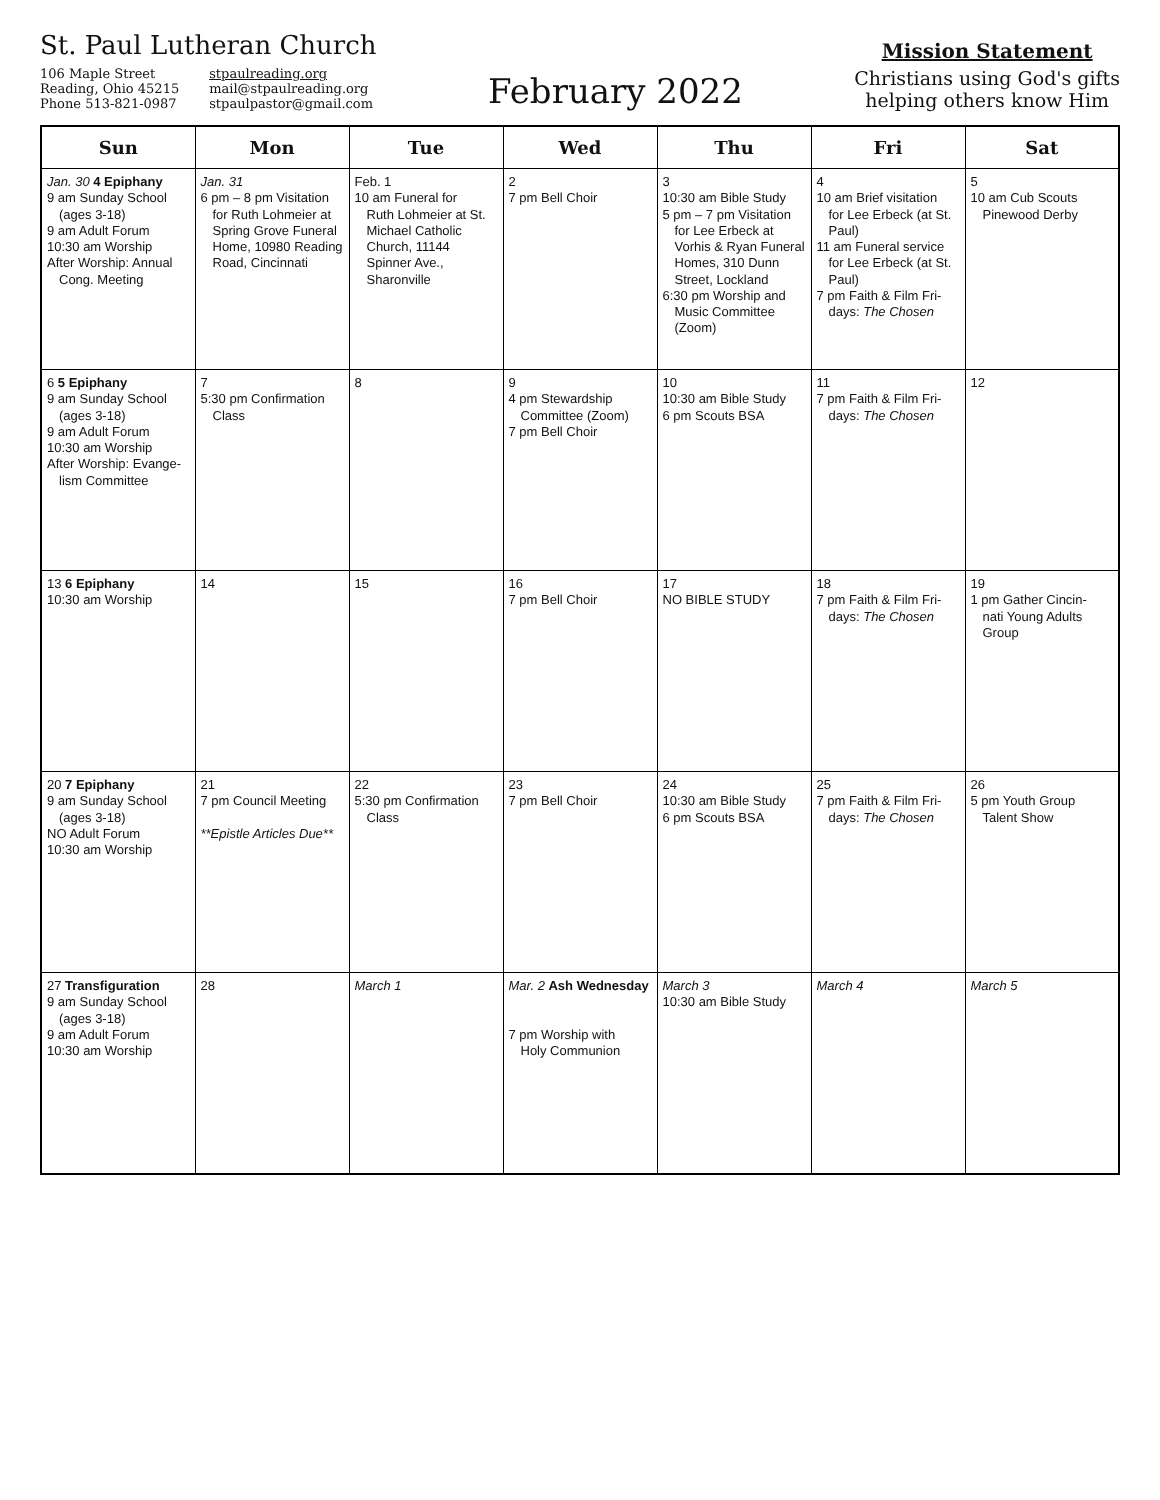St. Paul Lutheran Church
106 Maple Street
Reading, Ohio 45215
Phone 513-821-0987
stpaulreading.org
mail@stpaulreading.org
stpaulpastor@gmail.com
February 2022
Mission Statement
Christians using God's gifts
helping others know Him
| Sun | Mon | Tue | Wed | Thu | Fri | Sat |
| --- | --- | --- | --- | --- | --- | --- |
| Jan. 30 4 Epiphany 9 am Sunday School (ages 3-18) 9 am Adult Forum 10:30 am Worship After Worship: Annual Cong. Meeting | Jan. 31 6 pm – 8 pm Visitation for Ruth Lohmeier at Spring Grove Funeral Home, 10980 Reading Road, Cincinnati | Feb. 1 10 am Funeral for Ruth Lohmeier at St. Michael Catholic Church, 11144 Spinner Ave., Sharonville | 2 7 pm Bell Choir | 3 10:30 am Bible Study 5 pm – 7 pm Visitation for Lee Erbeck at Vorhis & Ryan Funeral Homes, 310 Dunn Street, Lockland 6:30 pm Worship and Music Committee (Zoom) | 4 10 am Brief visitation for Lee Erbeck (at St. Paul) 11 am Funeral service for Lee Erbeck (at St. Paul) 7 pm Faith & Film Fri- days: The Chosen | 5 10 am Cub Scouts Pinewood Derby |
| 6 5 Epiphany 9 am Sunday School (ages 3-18) 9 am Adult Forum 10:30 am Worship After Worship: Evange- lism Committee | 7 5:30 pm Confirmation Class | 8 | 9 4 pm Stewardship Committee (Zoom) 7 pm Bell Choir | 10 10:30 am Bible Study 6 pm Scouts BSA | 11 7 pm Faith & Film Fri- days: The Chosen | 12 |
| 13 6 Epiphany 10:30 am Worship | 14 | 15 | 16 7 pm Bell Choir | 17 NO BIBLE STUDY | 18 7 pm Faith & Film Fri- days: The Chosen | 19 1 pm Gather Cincin- nati Young Adults Group |
| 20 7 Epiphany 9 am Sunday School (ages 3-18) NO Adult Forum 10:30 am Worship | 21 7 pm Council Meeting **Epistle Articles Due** | 22 5:30 pm Confirmation Class | 23 7 pm Bell Choir | 24 10:30 am Bible Study 6 pm Scouts BSA | 25 7 pm Faith & Film Fri- days: The Chosen | 26 5 pm Youth Group Talent Show |
| 27 Transfiguration 9 am Sunday School (ages 3-18) 9 am Adult Forum 10:30 am Worship | 28 | March 1 | Mar. 2 Ash Wednesday 7 pm Worship with Holy Communion | March 3 10:30 am Bible Study | March 4 | March 5 |